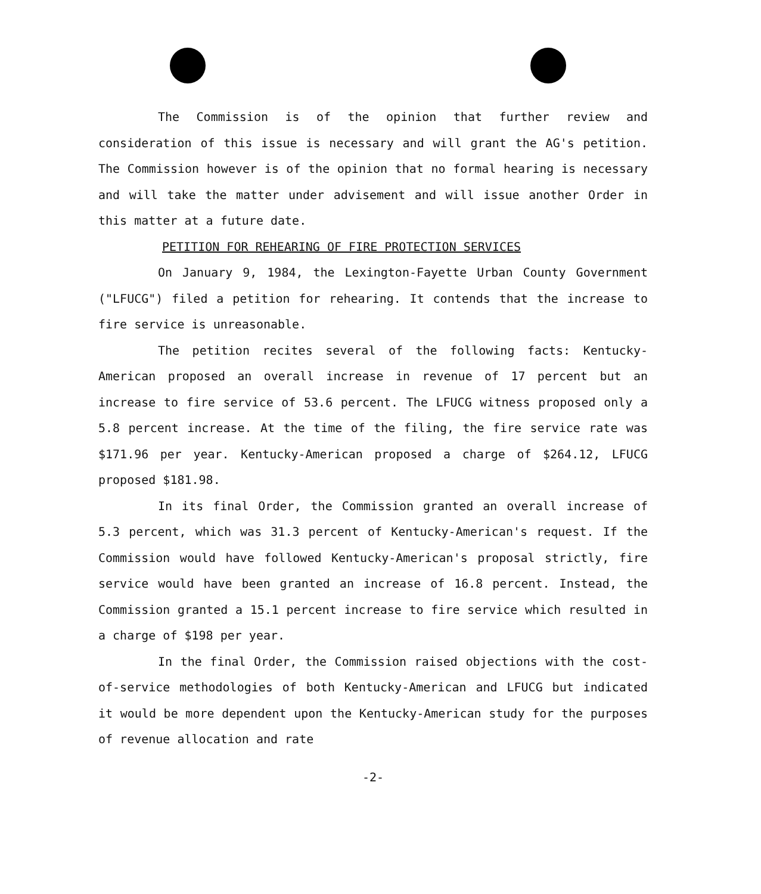The Commission is of the opinion that further review and consideration of this issue is necessary and will grant the AG's petition. The Commission however is of the opinion that no formal hearing is necessary and will take the matter under advisement and will issue another Order in this matter at a future date.
PETITION FOR REHEARING OF FIRE PROTECTION SERVICES
On January 9, 1984, the Lexington-Fayette Urban County Government ("LFUCG") filed a petition for rehearing. It contends that the increase to fire service is unreasonable.
The petition recites several of the following facts: Kentucky-American proposed an overall increase in revenue of 17 percent but an increase to fire service of 53.6 percent. The LFUCG witness proposed only a 5.8 percent increase. At the time of the filing, the fire service rate was $171.96 per year. Kentucky-American proposed a charge of $264.12, LFUCG proposed $181.98.
In its final Order, the Commission granted an overall increase of 5.3 percent, which was 31.3 percent of Kentucky-American's request. If the Commission would have followed Kentucky-American's proposal strictly, fire service would have been granted an increase of 16.8 percent. Instead, the Commission granted a 15.1 percent increase to fire service which resulted in a charge of $198 per year.
In the final Order, the Commission raised objections with the cost-of-service methodologies of both Kentucky-American and LFUCG but indicated it would be more dependent upon the Kentucky-American study for the purposes of revenue allocation and rate
-2-